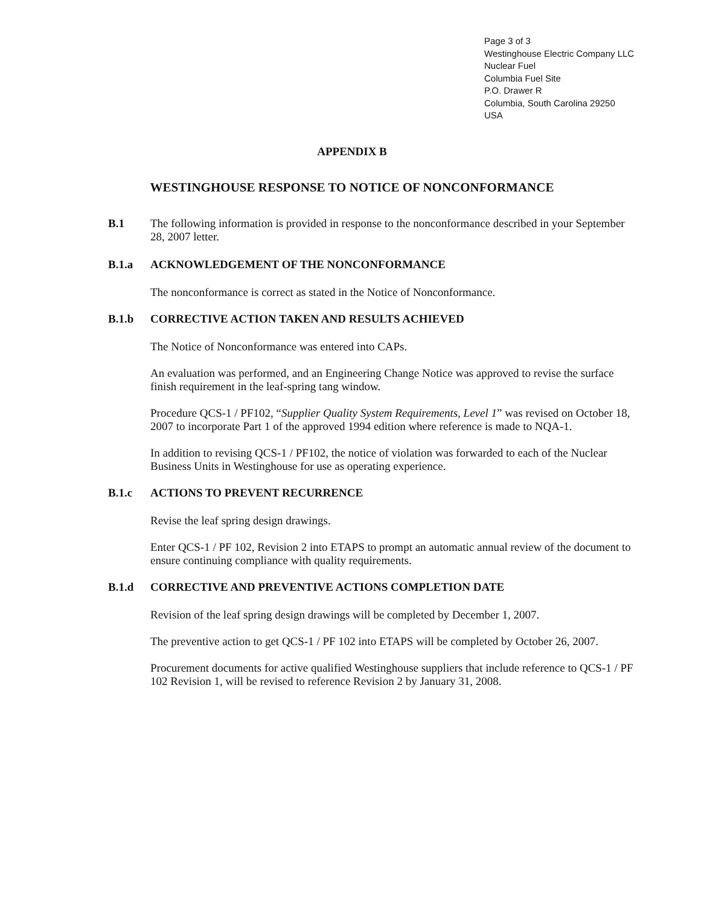Page 3 of 3
Westinghouse Electric Company LLC
Nuclear Fuel
Columbia Fuel Site
P.O. Drawer R
Columbia, South Carolina 29250
USA
APPENDIX B
WESTINGHOUSE RESPONSE TO NOTICE OF NONCONFORMANCE
B.1
The following information is provided in response to the nonconformance described in your September 28, 2007 letter.
B.1.a
ACKNOWLEDGEMENT OF THE NONCONFORMANCE
The nonconformance is correct as stated in the Notice of Nonconformance.
B.1.b
CORRECTIVE ACTION TAKEN AND RESULTS ACHIEVED
The Notice of Nonconformance was entered into CAPs.
An evaluation was performed, and an Engineering Change Notice was approved to revise the surface finish requirement in the leaf-spring tang window.
Procedure QCS-1 / PF102, “Supplier Quality System Requirements, Level 1” was revised on October 18, 2007 to incorporate Part 1 of the approved 1994 edition where reference is made to NQA-1.
In addition to revising QCS-1 / PF102, the notice of violation was forwarded to each of the Nuclear Business Units in Westinghouse for use as operating experience.
B.1.c
ACTIONS TO PREVENT RECURRENCE
Revise the leaf spring design drawings.
Enter QCS-1 / PF 102, Revision 2 into ETAPS to prompt an automatic annual review of the document to ensure continuing compliance with quality requirements.
B.1.d
CORRECTIVE AND PREVENTIVE ACTIONS COMPLETION DATE
Revision of the leaf spring design drawings will be completed by December 1, 2007.
The preventive action to get QCS-1 / PF 102 into ETAPS will be completed by October 26, 2007.
Procurement documents for active qualified Westinghouse suppliers that include reference to QCS-1 / PF 102 Revision 1, will be revised to reference Revision 2 by January 31, 2008.